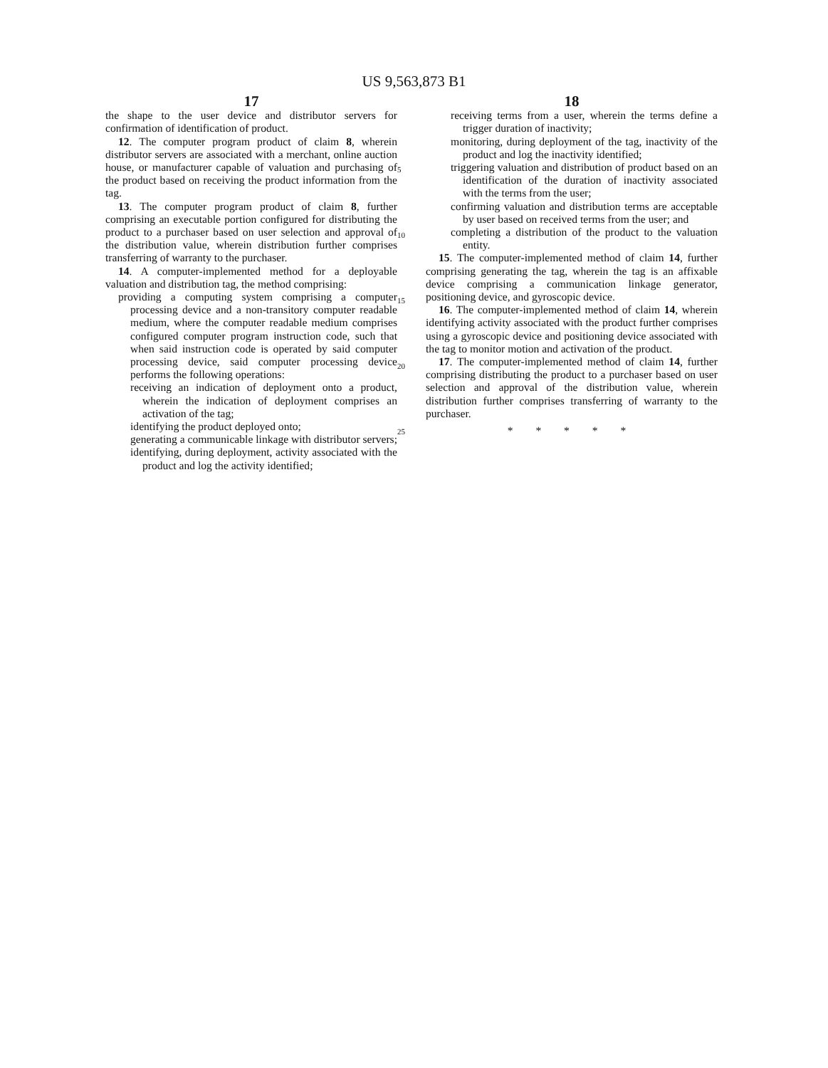US 9,563,873 B1
17
the shape to the user device and distributor servers for confirmation of identification of product.
12. The computer program product of claim 8, wherein distributor servers are associated with a merchant, online auction house, or manufacturer capable of valuation and purchasing of the product based on receiving the product information from the tag.
13. The computer program product of claim 8, further comprising an executable portion configured for distributing the product to a purchaser based on user selection and approval of the distribution value, wherein distribution further comprises transferring of warranty to the purchaser.
14. A computer-implemented method for a deployable valuation and distribution tag, the method comprising:
providing a computing system comprising a computer processing device and a non-transitory computer readable medium, where the computer readable medium comprises configured computer program instruction code, such that when said instruction code is operated by said computer processing device, said computer processing device performs the following operations:
receiving an indication of deployment onto a product, wherein the indication of deployment comprises an activation of the tag;
identifying the product deployed onto;
generating a communicable linkage with distributor servers;
identifying, during deployment, activity associated with the product and log the activity identified;
5
10
15
20
25
18
receiving terms from a user, wherein the terms define a trigger duration of inactivity;
monitoring, during deployment of the tag, inactivity of the product and log the inactivity identified;
triggering valuation and distribution of product based on an identification of the duration of inactivity associated with the terms from the user;
confirming valuation and distribution terms are acceptable by user based on received terms from the user; and
completing a distribution of the product to the valuation entity.
15. The computer-implemented method of claim 14, further comprising generating the tag, wherein the tag is an affixable device comprising a communication linkage generator, positioning device, and gyroscopic device.
16. The computer-implemented method of claim 14, wherein identifying activity associated with the product further comprises using a gyroscopic device and positioning device associated with the tag to monitor motion and activation of the product.
17. The computer-implemented method of claim 14, further comprising distributing the product to a purchaser based on user selection and approval of the distribution value, wherein distribution further comprises transferring of warranty to the purchaser.
* * * * *